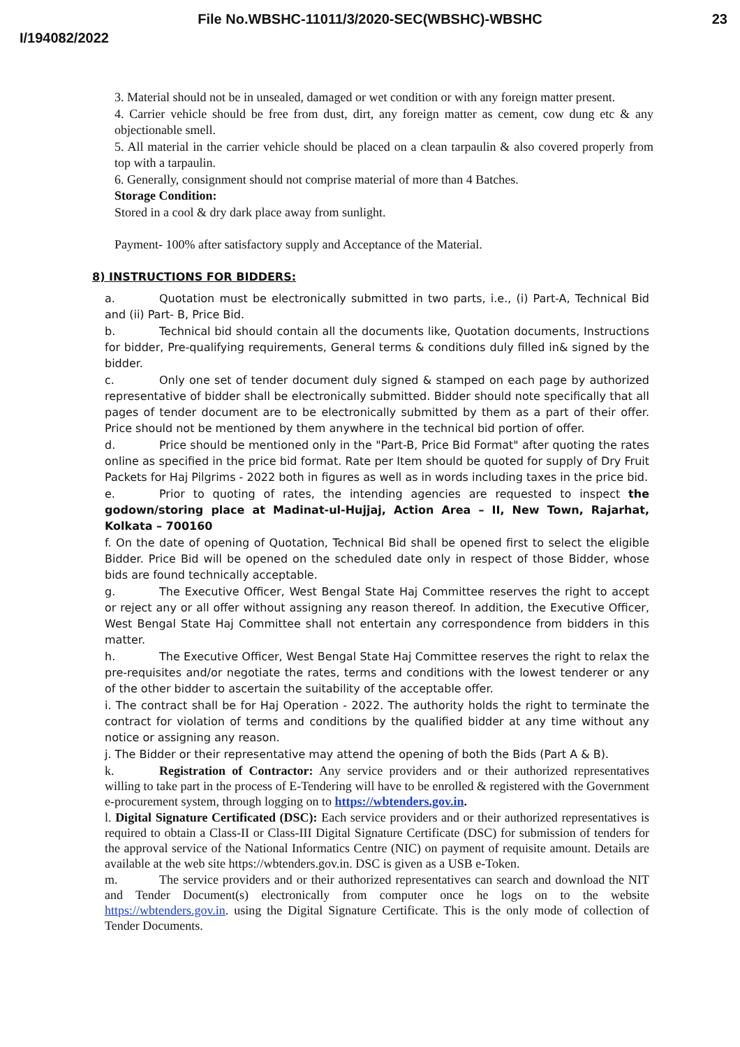File No.WBSHC-11011/3/2020-SEC(WBSHC)-WBSHC
23
I/194082/2022
3. Material should not be in unsealed, damaged or wet condition or with any foreign matter present.
4. Carrier vehicle should be free from dust, dirt, any foreign matter as cement, cow dung etc & any objectionable smell.
5. All material in the carrier vehicle should be placed on a clean tarpaulin & also covered properly from top with a tarpaulin.
6. Generally, consignment should not comprise material of more than 4 Batches.
Storage Condition:
Stored in a cool & dry dark place away from sunlight.
Payment- 100% after satisfactory supply and Acceptance of the Material.
8) INSTRUCTIONS FOR BIDDERS:
a. Quotation must be electronically submitted in two parts, i.e., (i) Part-A, Technical Bid and (ii) Part- B, Price Bid.
b. Technical bid should contain all the documents like, Quotation documents, Instructions for bidder, Pre-qualifying requirements, General terms & conditions duly filled in& signed by the bidder.
c. Only one set of tender document duly signed & stamped on each page by authorized representative of bidder shall be electronically submitted. Bidder should note specifically that all pages of tender document are to be electronically submitted by them as a part of their offer. Price should not be mentioned by them anywhere in the technical bid portion of offer.
d. Price should be mentioned only in the "Part-B, Price Bid Format" after quoting the rates online as specified in the price bid format. Rate per Item should be quoted for supply of Dry Fruit Packets for Haj Pilgrims - 2022 both in figures as well as in words including taxes in the price bid.
e. Prior to quoting of rates, the intending agencies are requested to inspect the godown/storing place at Madinat-ul-Hujjaj, Action Area – II, New Town, Rajarhat, Kolkata – 700160
f. On the date of opening of Quotation, Technical Bid shall be opened first to select the eligible Bidder. Price Bid will be opened on the scheduled date only in respect of those Bidder, whose bids are found technically acceptable.
g. The Executive Officer, West Bengal State Haj Committee reserves the right to accept or reject any or all offer without assigning any reason thereof. In addition, the Executive Officer, West Bengal State Haj Committee shall not entertain any correspondence from bidders in this matter.
h. The Executive Officer, West Bengal State Haj Committee reserves the right to relax the pre-requisites and/or negotiate the rates, terms and conditions with the lowest tenderer or any of the other bidder to ascertain the suitability of the acceptable offer.
i. The contract shall be for Haj Operation - 2022. The authority holds the right to terminate the contract for violation of terms and conditions by the qualified bidder at any time without any notice or assigning any reason.
j. The Bidder or their representative may attend the opening of both the Bids (Part A & B).
k. Registration of Contractor: Any service providers and or their authorized representatives willing to take part in the process of E-Tendering will have to be enrolled & registered with the Government e-procurement system, through logging on to https://wbtenders.gov.in.
l. Digital Signature Certificated (DSC): Each service providers and or their authorized representatives is required to obtain a Class-II or Class-III Digital Signature Certificate (DSC) for submission of tenders for the approval service of the National Informatics Centre (NIC) on payment of requisite amount. Details are available at the web site https://wbtenders.gov.in. DSC is given as a USB e-Token.
m. The service providers and or their authorized representatives can search and download the NIT and Tender Document(s) electronically from computer once he logs on to the website https://wbtenders.gov.in. using the Digital Signature Certificate. This is the only mode of collection of Tender Documents.